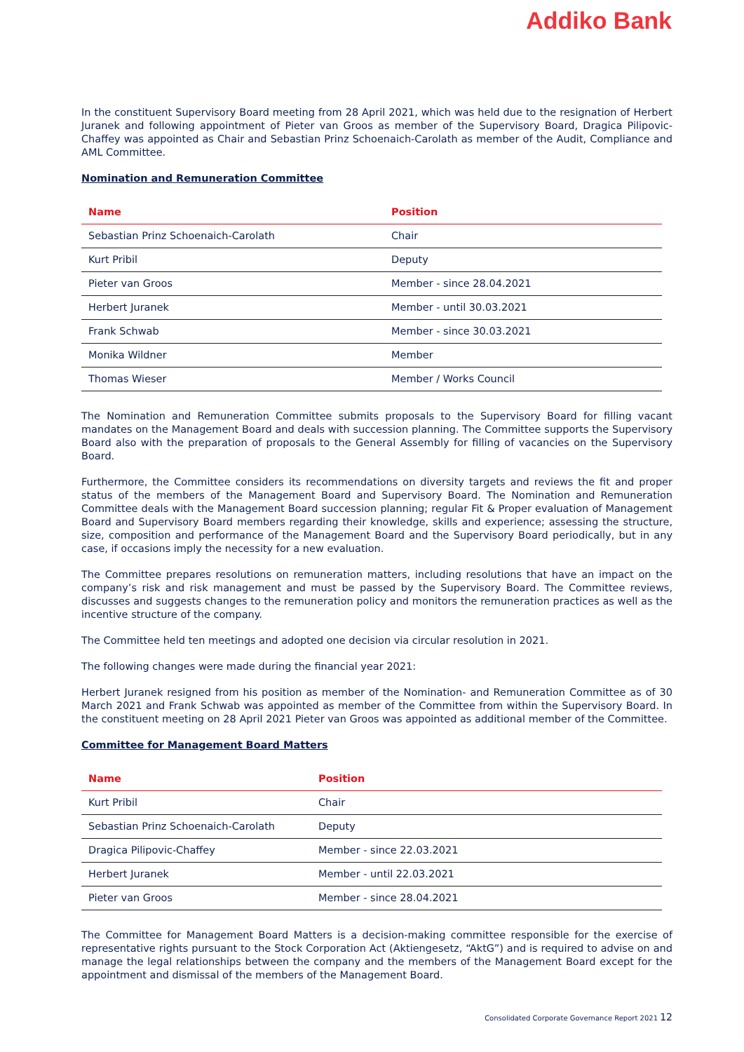Addiko Bank
In the constituent Supervisory Board meeting from 28 April 2021, which was held due to the resignation of Herbert Juranek and following appointment of Pieter van Groos as member of the Supervisory Board, Dragica Pilipovic-Chaffey was appointed as Chair and Sebastian Prinz Schoenaich-Carolath as member of the Audit, Compliance and AML Committee.
Nomination and Remuneration Committee
| Name | Position |
| --- | --- |
| Sebastian Prinz Schoenaich-Carolath | Chair |
| Kurt Pribil | Deputy |
| Pieter van Groos | Member - since 28.04.2021 |
| Herbert Juranek | Member - until 30.03.2021 |
| Frank Schwab | Member - since 30.03.2021 |
| Monika Wildner | Member |
| Thomas Wieser | Member / Works Council |
The Nomination and Remuneration Committee submits proposals to the Supervisory Board for filling vacant mandates on the Management Board and deals with succession planning. The Committee supports the Supervisory Board also with the preparation of proposals to the General Assembly for filling of vacancies on the Supervisory Board.
Furthermore, the Committee considers its recommendations on diversity targets and reviews the fit and proper status of the members of the Management Board and Supervisory Board. The Nomination and Remuneration Committee deals with the Management Board succession planning; regular Fit & Proper evaluation of Management Board and Supervisory Board members regarding their knowledge, skills and experience; assessing the structure, size, composition and performance of the Management Board and the Supervisory Board periodically, but in any case, if occasions imply the necessity for a new evaluation.
The Committee prepares resolutions on remuneration matters, including resolutions that have an impact on the company’s risk and risk management and must be passed by the Supervisory Board. The Committee reviews, discusses and suggests changes to the remuneration policy and monitors the remuneration practices as well as the incentive structure of the company.
The Committee held ten meetings and adopted one decision via circular resolution in 2021.
The following changes were made during the financial year 2021:
Herbert Juranek resigned from his position as member of the Nomination- and Remuneration Committee as of 30 March 2021 and Frank Schwab was appointed as member of the Committee from within the Supervisory Board. In the constituent meeting on 28 April 2021 Pieter van Groos was appointed as additional member of the Committee.
Committee for Management Board Matters
| Name | Position |
| --- | --- |
| Kurt Pribil | Chair |
| Sebastian Prinz Schoenaich-Carolath | Deputy |
| Dragica Pilipovic-Chaffey | Member - since 22.03.2021 |
| Herbert Juranek | Member - until 22.03.2021 |
| Pieter van Groos | Member - since 28.04.2021 |
The Committee for Management Board Matters is a decision-making committee responsible for the exercise of representative rights pursuant to the Stock Corporation Act (Aktiengesetz, “AktG”) and is required to advise on and manage the legal relationships between the company and the members of the Management Board except for the appointment and dismissal of the members of the Management Board.
Consolidated Corporate Governance Report 2021 12